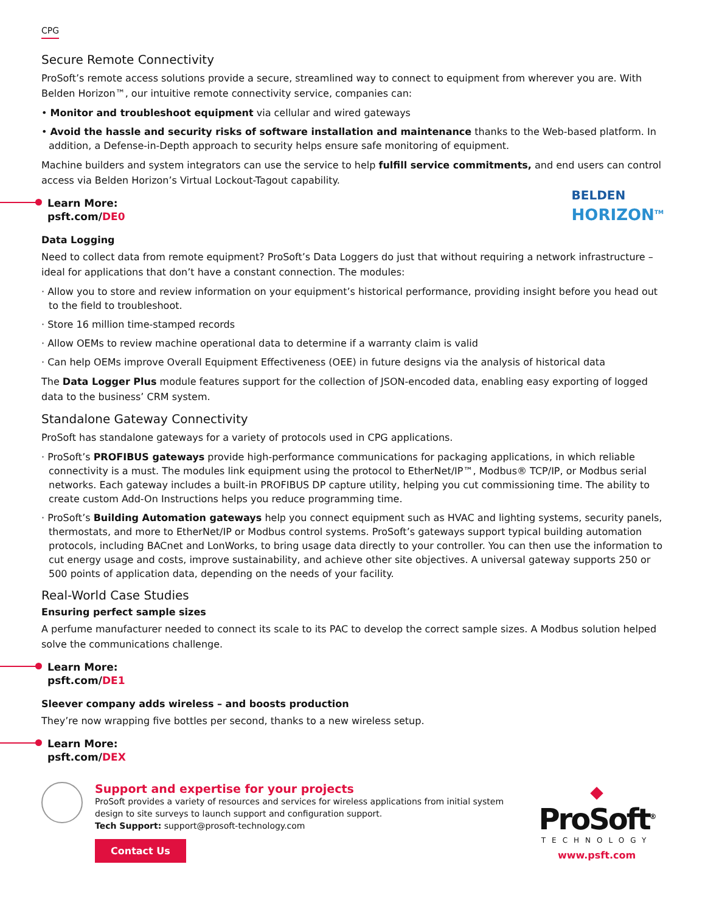CPG
Secure Remote Connectivity
ProSoft’s remote access solutions provide a secure, streamlined way to connect to equipment from wherever you are. With Belden Horizon™, our intuitive remote connectivity service, companies can:
• Monitor and troubleshoot equipment via cellular and wired gateways
• Avoid the hassle and security risks of software installation and maintenance thanks to the Web-based platform. In addition, a Defense-in-Depth approach to security helps ensure safe monitoring of equipment.
Machine builders and system integrators can use the service to help fulfill service commitments, and end users can control access via Belden Horizon’s Virtual Lockout-Tagout capability.
BELDEN
HORIZON<sup>TM</sup>
Learn More:
psft.com/DE0
Data Logging
Need to collect data from remote equipment? ProSoft’s Data Loggers do just that without requiring a network infrastructure – ideal for applications that don’t have a constant connection. The modules:
· Allow you to store and review information on your equipment’s historical performance, providing insight before you head out to the field to troubleshoot.
· Store 16 million time-stamped records
· Allow OEMs to review machine operational data to determine if a warranty claim is valid
· Can help OEMs improve Overall Equipment Effectiveness (OEE) in future designs via the analysis of historical data
The Data Logger Plus module features support for the collection of JSON-encoded data, enabling easy exporting of logged data to the business’ CRM system.
Standalone Gateway Connectivity
ProSoft has standalone gateways for a variety of protocols used in CPG applications.
· ProSoft’s PROFIBUS gateways provide high-performance communications for packaging applications, in which reliable connectivity is a must. The modules link equipment using the protocol to EtherNet/IP™, Modbus® TCP/IP, or Modbus serial networks. Each gateway includes a built-in PROFIBUS DP capture utility, helping you cut commissioning time. The ability to create custom Add-On Instructions helps you reduce programming time.
· ProSoft’s Building Automation gateways help you connect equipment such as HVAC and lighting systems, security panels, thermostats, and more to EtherNet/IP or Modbus control systems. ProSoft’s gateways support typical building automation protocols, including BACnet and LonWorks, to bring usage data directly to your controller. You can then use the information to cut energy usage and costs, improve sustainability, and achieve other site objectives. A universal gateway supports 250 or 500 points of application data, depending on the needs of your facility.
Real-World Case Studies
Ensuring perfect sample sizes
A perfume manufacturer needed to connect its scale to its PAC to develop the correct sample sizes. A Modbus solution helped solve the communications challenge.
Learn More:
psft.com/DE1
Sleever company adds wireless – and boosts production
They’re now wrapping five bottles per second, thanks to a new wireless setup.
Learn More:
psft.com/DEX
Support and expertise for your projects
ProSoft provides a variety of resources and services for wireless applications from initial system design to site surveys to launch support and configuration support.
Tech Support: support@prosoft-technology.com
Contact Us
◆
ProSoft<sup>®</sup>
TECHNOLOGY
www.psft.com